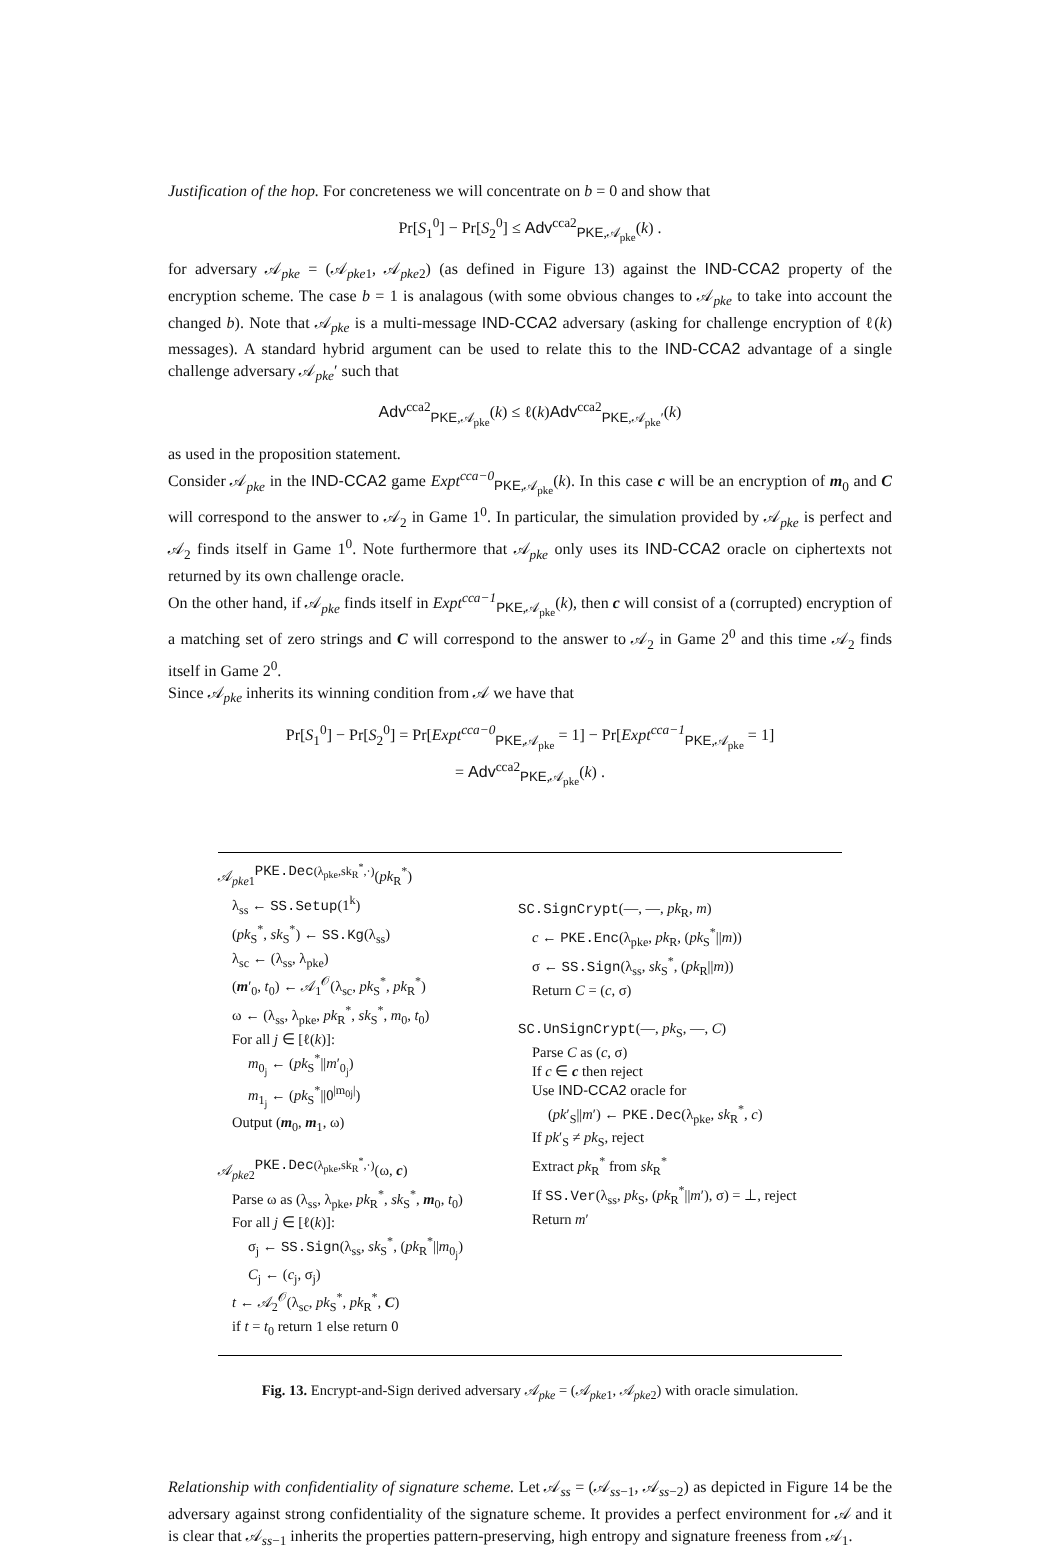Justification of the hop. For concreteness we will concentrate on b = 0 and show that
Pr[S<sub>1</sub><sup>0</sup>] − Pr[S<sub>2</sub><sup>0</sup>] ≤ Adv<sup>cca2</sup><sub>PKE,𝒜<sub>pke</sub></sub>(k) .
for adversary 𝒜<sub>pke</sub> = (𝒜<sub>pke1</sub>, 𝒜<sub>pke2</sub>) (as defined in Figure 13) against the IND-CCA2 property of the encryption scheme. The case b = 1 is analagous (with some obvious changes to 𝒜<sub>pke</sub> to take into account the changed b). Note that 𝒜<sub>pke</sub> is a multi-message IND-CCA2 adversary (asking for challenge encryption of ℓ(k) messages). A standard hybrid argument can be used to relate this to the IND-CCA2 advantage of a single challenge adversary 𝒜<sub>pke</sub>′ such that
Adv<sup>cca2</sup><sub>PKE,𝒜<sub>pke</sub></sub>(k) ≤ ℓ(k)Adv<sup>cca2</sup><sub>PKE,𝒜<sub>pke</sub>′</sub>(k)
as used in the proposition statement.
Consider 𝒜<sub>pke</sub> in the IND-CCA2 game Expt<sup>cca−0</sup><sub>PKE,𝒜<sub>pke</sub></sub>(k). In this case c will be an encryption of m<sub>0</sub> and C will correspond to the answer to 𝒜<sub>2</sub> in Game 1<sup>0</sup>. In particular, the simulation provided by 𝒜<sub>pke</sub> is perfect and 𝒜<sub>2</sub> finds itself in Game 1<sup>0</sup>. Note furthermore that 𝒜<sub>pke</sub> only uses its IND-CCA2 oracle on ciphertexts not returned by its own challenge oracle.
On the other hand, if 𝒜<sub>pke</sub> finds itself in Expt<sup>cca−1</sup><sub>PKE,𝒜<sub>pke</sub></sub>(k), then c will consist of a (corrupted) encryption of a matching set of zero strings and C will correspond to the answer to 𝒜<sub>2</sub> in Game 2<sup>0</sup> and this time 𝒜<sub>2</sub> finds itself in Game 2<sup>0</sup>.
Since 𝒜<sub>pke</sub> inherits its winning condition from 𝒜 we have that
Pr[S<sub>1</sub><sup>0</sup>] − Pr[S<sub>2</sub><sup>0</sup>] = Pr[Expt<sup>cca−0</sup><sub>PKE,𝒜<sub>pke</sub></sub> = 1] − Pr[Expt<sup>cca−1</sup><sub>PKE,𝒜<sub>pke</sub></sub> = 1]
= Adv<sup>cca2</sup><sub>PKE,𝒜<sub>pke</sub></sub>(k) .
𝒜<sub>pke1</sub><sup>PKE.Dec(λ<sub>pke</sub>,sk<sub>R</sub><sup>*</sup>,·)</sup>(pk<sub>R</sub><sup>*</sup>)
λ<sub>ss</sub> ← SS.Setup(1<sup>k</sup>)
(pk<sub>S</sub><sup>*</sup>, sk<sub>S</sub><sup>*</sup>) ← SS.Kg(λ<sub>ss</sub>)
λ<sub>sc</sub> ← (λ<sub>ss</sub>, λ<sub>pke</sub>)
(m′<sub>0</sub>, t<sub>0</sub>) ← 𝒜<sub>1</sub><sup>𝒪</sup>(λ<sub>sc</sub>, pk<sub>S</sub><sup>*</sup>, pk<sub>R</sub><sup>*</sup>)
ω ← (λ<sub>ss</sub>, λ<sub>pke</sub>, pk<sub>R</sub><sup>*</sup>, sk<sub>S</sub><sup>*</sup>, m<sub>0</sub>, t<sub>0</sub>)
For all j ∈ [ℓ(k)]:
m<sub>0<sub>j</sub></sub> ← (pk<sub>S</sub><sup>*</sup>||m′<sub>0<sub>j</sub></sub>)
m<sub>1<sub>j</sub></sub> ← (pk<sub>S</sub><sup>*</sup>||0<sup>|m<sub>0j</sub>|</sup>)
Output (m<sub>0</sub>, m<sub>1</sub>, ω)
𝒜<sub>pke2</sub><sup>PKE.Dec(λ<sub>pke</sub>,sk<sub>R</sub><sup>*</sup>,·)</sup>(ω, c)
Parse ω as (λ<sub>ss</sub>, λ<sub>pke</sub>, pk<sub>R</sub><sup>*</sup>, sk<sub>S</sub><sup>*</sup>, m<sub>0</sub>, t<sub>0</sub>)
For all j ∈ [ℓ(k)]:
σ<sub>j</sub> ← SS.Sign(λ<sub>ss</sub>, sk<sub>S</sub><sup>*</sup>, (pk<sub>R</sub><sup>*</sup>||m<sub>0<sub>j</sub></sub>)
C<sub>j</sub> ← (c<sub>j</sub>, σ<sub>j</sub>)
t ← 𝒜<sub>2</sub><sup>𝒪</sup>(λ<sub>sc</sub>, pk<sub>S</sub><sup>*</sup>, pk<sub>R</sub><sup>*</sup>, C)
if t = t<sub>0</sub> return 1 else return 0
SC.SignCrypt(—, —, pk<sub>R</sub>, m)
c ← PKE.Enc(λ<sub>pke</sub>, pk<sub>R</sub>, (pk<sub>S</sub><sup>*</sup>||m))
σ ← SS.Sign(λ<sub>ss</sub>, sk<sub>S</sub><sup>*</sup>, (pk<sub>R</sub>||m))
Return C = (c, σ)
SC.UnSignCrypt(—, pk<sub>S</sub>, —, C)
Parse C as (c, σ)
If c ∈ c then reject
Use IND-CCA2 oracle for
(pk′<sub>S</sub>||m′) ← PKE.Dec(λ<sub>pke</sub>, sk<sub>R</sub><sup>*</sup>, c)
If pk′<sub>S</sub> ≠ pk<sub>S</sub>, reject
Extract pk<sub>R</sub><sup>*</sup> from sk<sub>R</sub><sup>*</sup>
If SS.Ver(λ<sub>ss</sub>, pk<sub>S</sub>, (pk<sub>R</sub><sup>*</sup>||m′), σ) = ⊥, reject
Return m′
Fig. 13. Encrypt-and-Sign derived adversary 𝒜<sub>pke</sub> = (𝒜<sub>pke1</sub>, 𝒜<sub>pke2</sub>) with oracle simulation.
Relationship with confidentiality of signature scheme. Let 𝒜<sub>ss</sub> = (𝒜<sub>ss−1</sub>, 𝒜<sub>ss−2</sub>) as depicted in Figure 14 be the adversary against strong confidentiality of the signature scheme. It provides a perfect environment for 𝒜 and it is clear that 𝒜<sub>ss−1</sub> inherits the properties pattern-preserving, high entropy and signature freeness from 𝒜<sub>1</sub>.